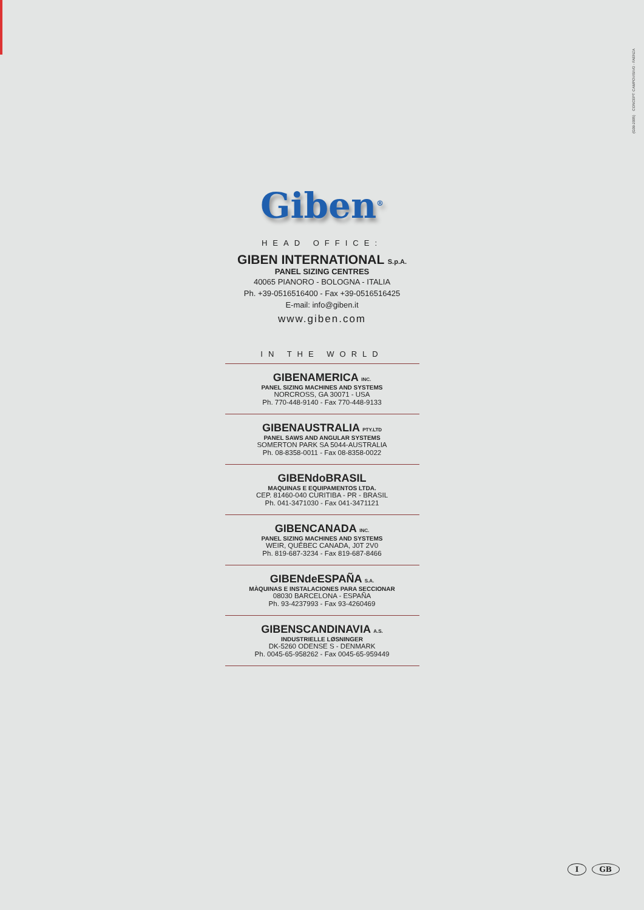(G09-2005) CONCEPT: CAMPOVISIVO - FAENZA
Giben<sup>®</sup>
HEAD OFFICE:
GIBEN INTERNATIONAL S.p.A.
PANEL SIZING CENTRES
40065 PIANORO - BOLOGNA - ITALIA
Ph. +39-0516516400 - Fax +39-0516516425
E-mail: info@giben.it
www.giben.com
IN THE WORLD
GIBENAMERICA INC.
PANEL SIZING MACHINES AND SYSTEMS
NORCROSS, GA 30071 - USA
Ph. 770-448-9140 - Fax 770-448-9133
GIBENAUSTRALIA PTY.LTD
PANEL SAWS AND ANGULAR SYSTEMS
SOMERTON PARK SA 5044-AUSTRALIA
Ph. 08-8358-0011 - Fax 08-8358-0022
GIBENdoBRASIL
MAQUINAS E EQUIPAMENTOS LTDA.
CEP. 81460-040 CURITIBA - PR - BRASIL
Ph. 041-3471030 - Fax 041-3471121
GIBENCANADA INC.
PANEL SIZING MACHINES AND SYSTEMS
WEIR, QUÉBEC CANADA, J0T 2V0
Ph. 819-687-3234 - Fax 819-687-8466
GIBENdeESPAÑA S.A.
MÀQUINAS E INSTALACIONES PARA SECCIONAR
08030 BARCELONA - ESPAÑA
Ph. 93-4237993 - Fax 93-4260469
GIBENSCANDINAVIA A.S.
INDUSTRIELLE LØSNINGER
DK-5260 ODENSE S - DENMARK
Ph. 0045-65-958262 - Fax 0045-65-959449
I GB